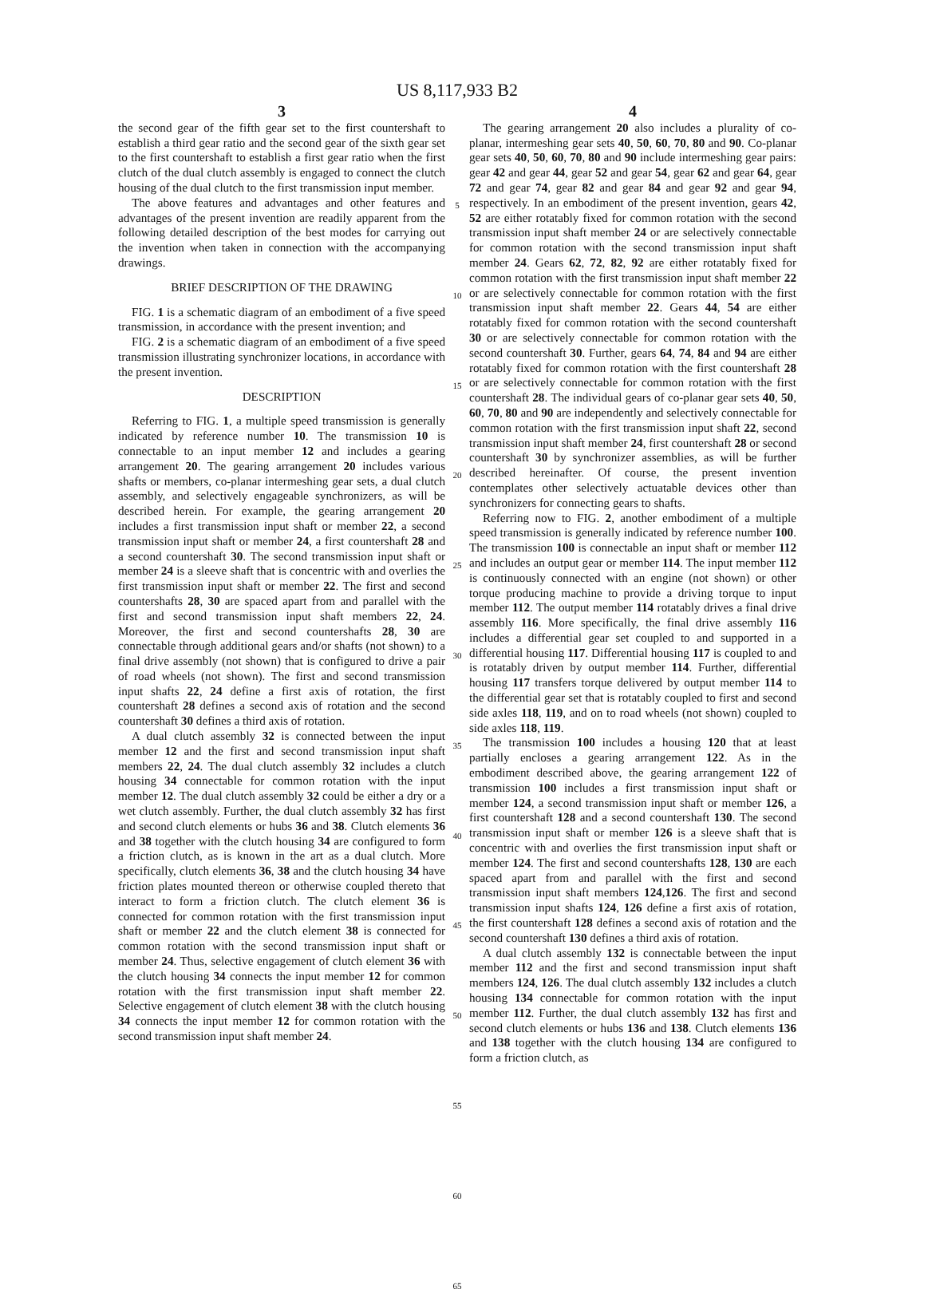US 8,117,933 B2
3
the second gear of the fifth gear set to the first countershaft to establish a third gear ratio and the second gear of the sixth gear set to the first countershaft to establish a first gear ratio when the first clutch of the dual clutch assembly is engaged to connect the clutch housing of the dual clutch to the first transmission input member.
The above features and advantages and other features and advantages of the present invention are readily apparent from the following detailed description of the best modes for carrying out the invention when taken in connection with the accompanying drawings.
BRIEF DESCRIPTION OF THE DRAWING
FIG. 1 is a schematic diagram of an embodiment of a five speed transmission, in accordance with the present invention; and
FIG. 2 is a schematic diagram of an embodiment of a five speed transmission illustrating synchronizer locations, in accordance with the present invention.
DESCRIPTION
Referring to FIG. 1, a multiple speed transmission is generally indicated by reference number 10. The transmission 10 is connectable to an input member 12 and includes a gearing arrangement 20. The gearing arrangement 20 includes various shafts or members, co-planar intermeshing gear sets, a dual clutch assembly, and selectively engageable synchronizers, as will be described herein. For example, the gearing arrangement 20 includes a first transmission input shaft or member 22, a second transmission input shaft or member 24, a first countershaft 28 and a second countershaft 30. The second transmission input shaft or member 24 is a sleeve shaft that is concentric with and overlies the first transmission input shaft or member 22. The first and second countershafts 28, 30 are spaced apart from and parallel with the first and second transmission input shaft members 22, 24. Moreover, the first and second countershafts 28, 30 are connectable through additional gears and/or shafts (not shown) to a final drive assembly (not shown) that is configured to drive a pair of road wheels (not shown). The first and second transmission input shafts 22, 24 define a first axis of rotation, the first countershaft 28 defines a second axis of rotation and the second countershaft 30 defines a third axis of rotation.
A dual clutch assembly 32 is connected between the input member 12 and the first and second transmission input shaft members 22, 24. The dual clutch assembly 32 includes a clutch housing 34 connectable for common rotation with the input member 12. The dual clutch assembly 32 could be either a dry or a wet clutch assembly. Further, the dual clutch assembly 32 has first and second clutch elements or hubs 36 and 38. Clutch elements 36 and 38 together with the clutch housing 34 are configured to form a friction clutch, as is known in the art as a dual clutch. More specifically, clutch elements 36, 38 and the clutch housing 34 have friction plates mounted thereon or otherwise coupled thereto that interact to form a friction clutch. The clutch element 36 is connected for common rotation with the first transmission input shaft or member 22 and the clutch element 38 is connected for common rotation with the second transmission input shaft or member 24. Thus, selective engagement of clutch element 36 with the clutch housing 34 connects the input member 12 for common rotation with the first transmission input shaft member 22. Selective engagement of clutch element 38 with the clutch housing 34 connects the input member 12 for common rotation with the second transmission input shaft member 24.
5
10
15
20
25
30
35
40
45
50
55
60
65
4
The gearing arrangement 20 also includes a plurality of co-planar, intermeshing gear sets 40, 50, 60, 70, 80 and 90. Co-planar gear sets 40, 50, 60, 70, 80 and 90 include intermeshing gear pairs: gear 42 and gear 44, gear 52 and gear 54, gear 62 and gear 64, gear 72 and gear 74, gear 82 and gear 84 and gear 92 and gear 94, respectively. In an embodiment of the present invention, gears 42, 52 are either rotatably fixed for common rotation with the second transmission input shaft member 24 or are selectively connectable for common rotation with the second transmission input shaft member 24. Gears 62, 72, 82, 92 are either rotatably fixed for common rotation with the first transmission input shaft member 22 or are selectively connectable for common rotation with the first transmission input shaft member 22. Gears 44, 54 are either rotatably fixed for common rotation with the second countershaft 30 or are selectively connectable for common rotation with the second countershaft 30. Further, gears 64, 74, 84 and 94 are either rotatably fixed for common rotation with the first countershaft 28 or are selectively connectable for common rotation with the first countershaft 28. The individual gears of co-planar gear sets 40, 50, 60, 70, 80 and 90 are independently and selectively connectable for common rotation with the first transmission input shaft 22, second transmission input shaft member 24, first countershaft 28 or second countershaft 30 by synchronizer assemblies, as will be further described hereinafter. Of course, the present invention contemplates other selectively actuatable devices other than synchronizers for connecting gears to shafts.
Referring now to FIG. 2, another embodiment of a multiple speed transmission is generally indicated by reference number 100. The transmission 100 is connectable an input shaft or member 112 and includes an output gear or member 114. The input member 112 is continuously connected with an engine (not shown) or other torque producing machine to provide a driving torque to input member 112. The output member 114 rotatably drives a final drive assembly 116. More specifically, the final drive assembly 116 includes a differential gear set coupled to and supported in a differential housing 117. Differential housing 117 is coupled to and is rotatably driven by output member 114. Further, differential housing 117 transfers torque delivered by output member 114 to the differential gear set that is rotatably coupled to first and second side axles 118, 119, and on to road wheels (not shown) coupled to side axles 118, 119.
The transmission 100 includes a housing 120 that at least partially encloses a gearing arrangement 122. As in the embodiment described above, the gearing arrangement 122 of transmission 100 includes a first transmission input shaft or member 124, a second transmission input shaft or member 126, a first countershaft 128 and a second countershaft 130. The second transmission input shaft or member 126 is a sleeve shaft that is concentric with and overlies the first transmission input shaft or member 124. The first and second countershafts 128, 130 are each spaced apart from and parallel with the first and second transmission input shaft members 124,126. The first and second transmission input shafts 124, 126 define a first axis of rotation, the first countershaft 128 defines a second axis of rotation and the second countershaft 130 defines a third axis of rotation.
A dual clutch assembly 132 is connectable between the input member 112 and the first and second transmission input shaft members 124, 126. The dual clutch assembly 132 includes a clutch housing 134 connectable for common rotation with the input member 112. Further, the dual clutch assembly 132 has first and second clutch elements or hubs 136 and 138. Clutch elements 136 and 138 together with the clutch housing 134 are configured to form a friction clutch, as